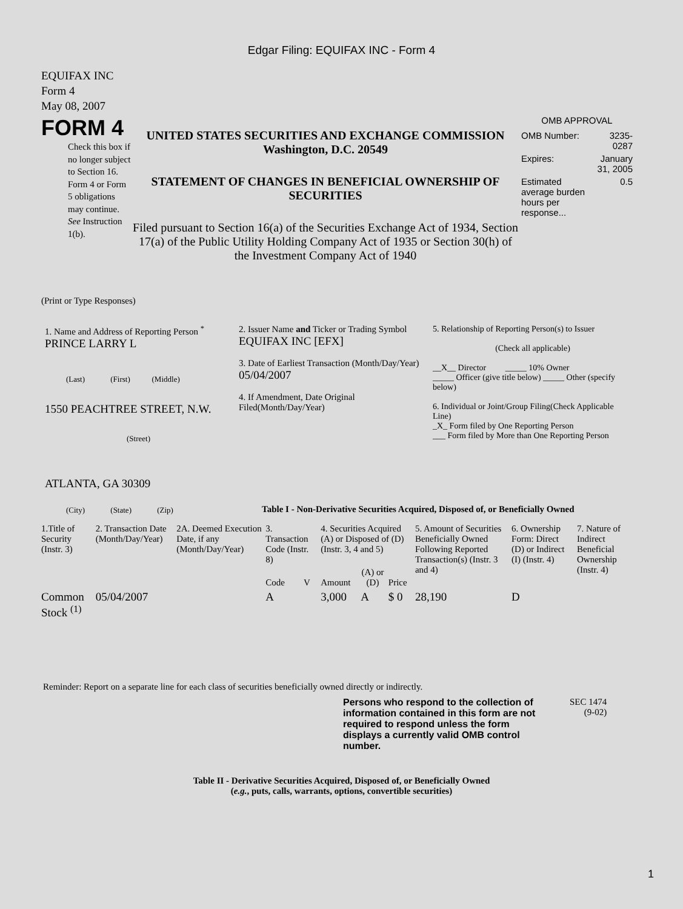Edgar Filing: EQUIFAX INC - Form 4
EQUIFAX INC
Form 4
May 08, 2007
FORM 4
Check this box if no longer subject to Section 16. Form 4 or Form 5 obligations may continue. See Instruction 1(b).
UNITED STATES SECURITIES AND EXCHANGE COMMISSION
Washington, D.C. 20549
STATEMENT OF CHANGES IN BENEFICIAL OWNERSHIP OF SECURITIES
Filed pursuant to Section 16(a) of the Securities Exchange Act of 1934, Section 17(a) of the Public Utility Holding Company Act of 1935 or Section 30(h) of the Investment Company Act of 1940
OMB APPROVAL
| OMB Number: | 3235-0287 |
| Expires: | January 31, 2005 |
| Estimated average burden hours per response... | 0.5 |
(Print or Type Responses)
1. Name and Address of Reporting Person <sup>*</sup>
PRINCE LARRY L
(Last) (First) (Middle)
1550 PEACHTREE STREET, N.W.
(Street)
ATLANTA, GA 30309
(City) (State) (Zip)
2. Issuer Name and Ticker or Trading Symbol
EQUIFAX INC [EFX]
3. Date of Earliest Transaction (Month/Day/Year)
05/04/2007
4. If Amendment, Date Original Filed(Month/Day/Year)
5. Relationship of Reporting Person(s) to Issuer
(Check all applicable)
__X__ Director _____ 10% Owner
_____ Officer (give title below) _____ Other (specify below)
6. Individual or Joint/Group Filing(Check Applicable Line)
_X_ Form filed by One Reporting Person
___ Form filed by More than One Reporting Person
Table I - Non-Derivative Securities Acquired, Disposed of, or Beneficially Owned
| 1.Title of Security (Instr. 3) | 2. Transaction Date (Month/Day/Year) | 2A. Deemed Execution Date, if any (Month/Day/Year) | 3. Transaction Code (Instr. 8) | | 4. Securities Acquired (A) or Disposed of (D) (Instr. 3, 4 and 5) | | | 5. Amount of Securities Beneficially Owned Following Reported Transaction(s) (Instr. 3 and 4) | 6. Ownership Form: Direct (D) or Indirect (I) (Instr. 4) | 7. Nature of Indirect Beneficial Ownership (Instr. 4) |
| | | | Code | V | Amount | (A) or (D) | Price | | | |
| Common Stock <sup>(1)</sup> | 05/04/2007 | | A | | 3,000 | A | $ 0 | 28,190 | D | |
Reminder: Report on a separate line for each class of securities beneficially owned directly or indirectly.
Persons who respond to the collection of information contained in this form are not required to respond unless the form displays a currently valid OMB control number.
SEC 1474
(9-02)
Table II - Derivative Securities Acquired, Disposed of, or Beneficially Owned
(e.g., puts, calls, warrants, options, convertible securities)
1